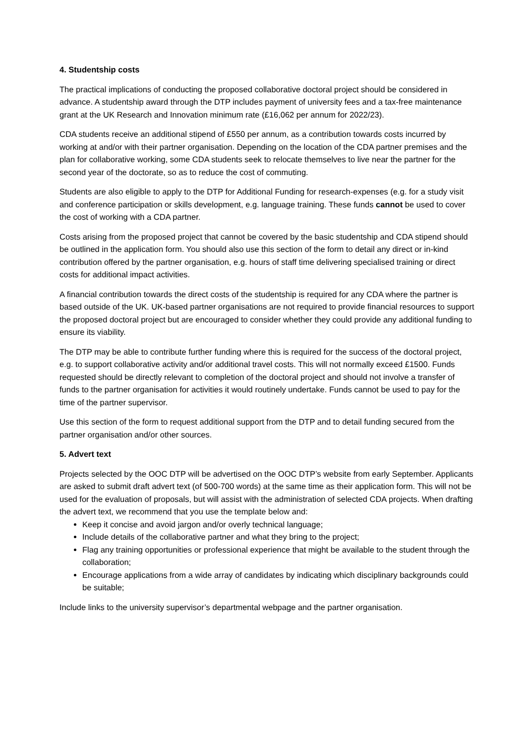4. Studentship costs
The practical implications of conducting the proposed collaborative doctoral project should be considered in advance. A studentship award through the DTP includes payment of university fees and a tax-free maintenance grant at the UK Research and Innovation minimum rate (£16,062 per annum for 2022/23).
CDA students receive an additional stipend of £550 per annum, as a contribution towards costs incurred by working at and/or with their partner organisation. Depending on the location of the CDA partner premises and the plan for collaborative working, some CDA students seek to relocate themselves to live near the partner for the second year of the doctorate, so as to reduce the cost of commuting.
Students are also eligible to apply to the DTP for Additional Funding for research-expenses (e.g. for a study visit and conference participation or skills development, e.g. language training. These funds cannot be used to cover the cost of working with a CDA partner.
Costs arising from the proposed project that cannot be covered by the basic studentship and CDA stipend should be outlined in the application form. You should also use this section of the form to detail any direct or in-kind contribution offered by the partner organisation, e.g. hours of staff time delivering specialised training or direct costs for additional impact activities.
A financial contribution towards the direct costs of the studentship is required for any CDA where the partner is based outside of the UK. UK-based partner organisations are not required to provide financial resources to support the proposed doctoral project but are encouraged to consider whether they could provide any additional funding to ensure its viability.
The DTP may be able to contribute further funding where this is required for the success of the doctoral project, e.g. to support collaborative activity and/or additional travel costs. This will not normally exceed £1500. Funds requested should be directly relevant to completion of the doctoral project and should not involve a transfer of funds to the partner organisation for activities it would routinely undertake. Funds cannot be used to pay for the time of the partner supervisor.
Use this section of the form to request additional support from the DTP and to detail funding secured from the partner organisation and/or other sources.
5. Advert text
Projects selected by the OOC DTP will be advertised on the OOC DTP’s website from early September. Applicants are asked to submit draft advert text (of 500-700 words) at the same time as their application form. This will not be used for the evaluation of proposals, but will assist with the administration of selected CDA projects. When drafting the advert text, we recommend that you use the template below and:
Keep it concise and avoid jargon and/or overly technical language;
Include details of the collaborative partner and what they bring to the project;
Flag any training opportunities or professional experience that might be available to the student through the collaboration;
Encourage applications from a wide array of candidates by indicating which disciplinary backgrounds could be suitable;
Include links to the university supervisor’s departmental webpage and the partner organisation.